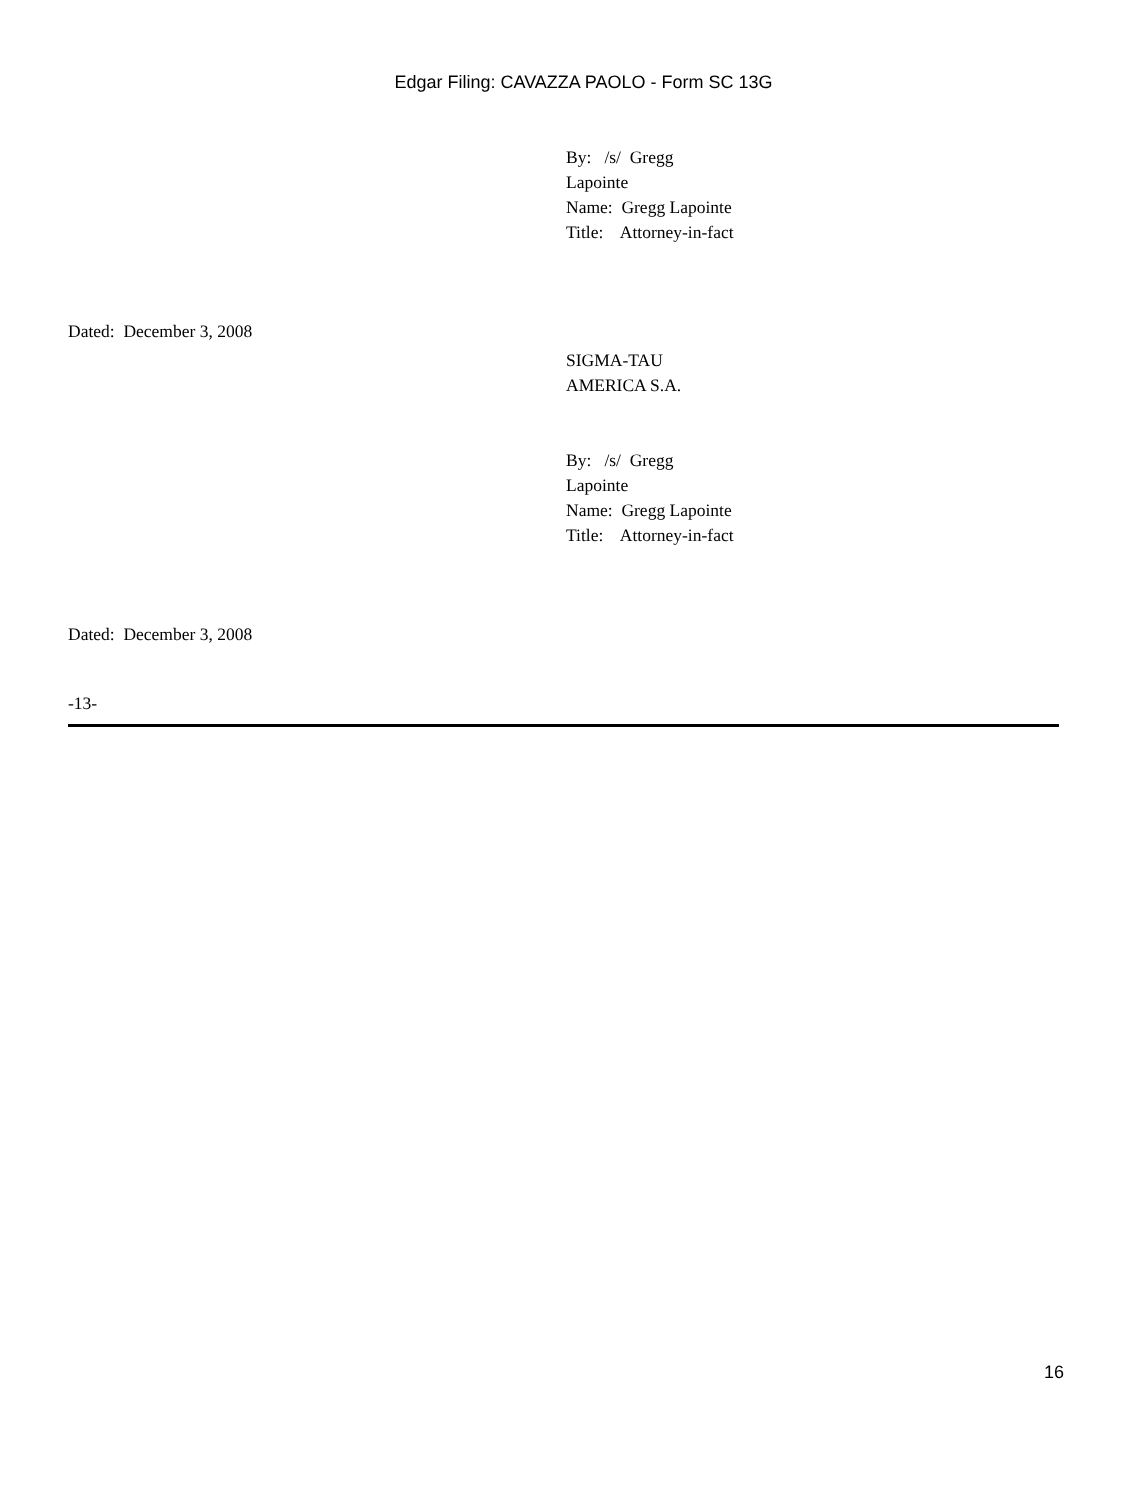Edgar Filing: CAVAZZA PAOLO - Form SC 13G
By: /s/ Gregg
Lapointe
Name: Gregg Lapointe
Title: Attorney-in-fact
Dated: December 3, 2008
SIGMA-TAU
AMERICA S.A.
By: /s/ Gregg
Lapointe
Name: Gregg Lapointe
Title: Attorney-in-fact
Dated: December 3, 2008
-13-
16